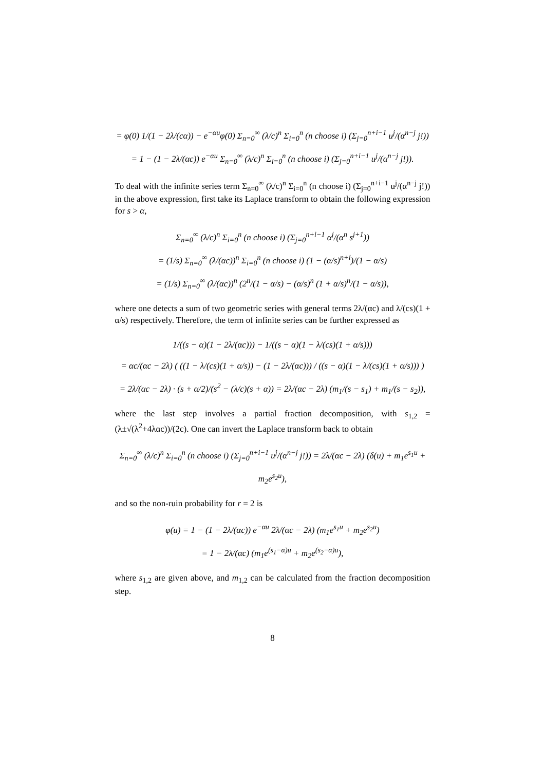= φ(0) 1/(1 − 2λ/(cα)) − e<sup>−αu</sup>φ(0) Σ<sub>n=0</sub><sup>∞</sup> (λ/c)<sup>n</sup> Σ<sub>i=0</sub><sup>n</sup> (n choose i) (Σ<sub>j=0</sub><sup>n+i−1</sup> u<sup>j</sup>/(α<sup>n−j</sup> j!))
= 1 − (1 − 2λ/(αc)) e<sup>−αu</sup> Σ<sub>n=0</sub><sup>∞</sup> (λ/c)<sup>n</sup> Σ<sub>i=0</sub><sup>n</sup> (n choose i) (Σ<sub>j=0</sub><sup>n+i−1</sup> u<sup>j</sup>/(α<sup>n−j</sup> j!)).
To deal with the infinite series term Σ<sub>n=0</sub><sup>∞</sup> (λ/c)<sup>n</sup> Σ<sub>i=0</sub><sup>n</sup> (n choose i) (Σ<sub>j=0</sub><sup>n+i−1</sup> u<sup>j</sup>/(α<sup>n−j</sup> j!)) in the above expression, first take its Laplace transform to obtain the following expression for s > α,
Σ<sub>n=0</sub><sup>∞</sup> (λ/c)<sup>n</sup> Σ<sub>i=0</sub><sup>n</sup> (n choose i) (Σ<sub>j=0</sub><sup>n+i−1</sup> α<sup>j</sup>/(α<sup>n</sup> s<sup>j+1</sup>))
= (1/s) Σ<sub>n=0</sub><sup>∞</sup> (λ/(αc))<sup>n</sup> Σ<sub>i=0</sub><sup>n</sup> (n choose i) (1 − (α/s)<sup>n+i</sup>)/(1 − α/s)
= (1/s) Σ<sub>n=0</sub><sup>∞</sup> (λ/(αc))<sup>n</sup> (2<sup>n</sup>/(1 − α/s) − (α/s)<sup>n</sup> (1 + α/s)<sup>n</sup>/(1 − α/s)),
where one detects a sum of two geometric series with general terms 2λ/(αc) and λ/(cs)(1 + α/s) respectively. Therefore, the term of infinite series can be further expressed as
1/((s − α)(1 − 2λ/(αc))) − 1/((s − α)(1 − λ/(cs)(1 + α/s)))
= αc/(αc − 2λ) ( ((1 − λ/(cs)(1 + α/s)) − (1 − 2λ/(αc))) / ((s − α)(1 − λ/(cs)(1 + α/s))) )
= 2λ/(αc − 2λ) · (s + α/2)/(s<sup>2</sup> − (λ/c)(s + α)) = 2λ/(αc − 2λ) (m<sub>1</sub>/(s − s<sub>1</sub>) + m<sub>1</sub>/(s − s<sub>2</sub>)),
where the last step involves a partial fraction decomposition, with s<sub>1,2</sub> = (λ±√(λ<sup>2</sup>+4λαc))/(2c). One can invert the Laplace transform back to obtain
Σ<sub>n=0</sub><sup>∞</sup> (λ/c)<sup>n</sup> Σ<sub>i=0</sub><sup>n</sup> (n choose i) (Σ<sub>j=0</sub><sup>n+i−1</sup> u<sup>j</sup>/(α<sup>n−j</sup> j!)) = 2λ/(αc − 2λ) (δ(u) + m<sub>1</sub>e<sup>s<sub>1</sub>u</sup> + m<sub>2</sub>e<sup>s<sub>2</sub>u</sup>),
and so the non-ruin probability for r = 2 is
φ(u) = 1 − (1 − 2λ/(αc)) e<sup>−αu</sup> 2λ/(αc − 2λ) (m<sub>1</sub>e<sup>s<sub>1</sub>u</sup> + m<sub>2</sub>e<sup>s<sub>2</sub>u</sup>)
= 1 − 2λ/(αc) (m<sub>1</sub>e<sup>(s<sub>1</sub>−α)u</sup> + m<sub>2</sub>e<sup>(s<sub>2</sub>−α)u</sup>),
where s<sub>1,2</sub> are given above, and m<sub>1,2</sub> can be calculated from the fraction decomposition step.
8